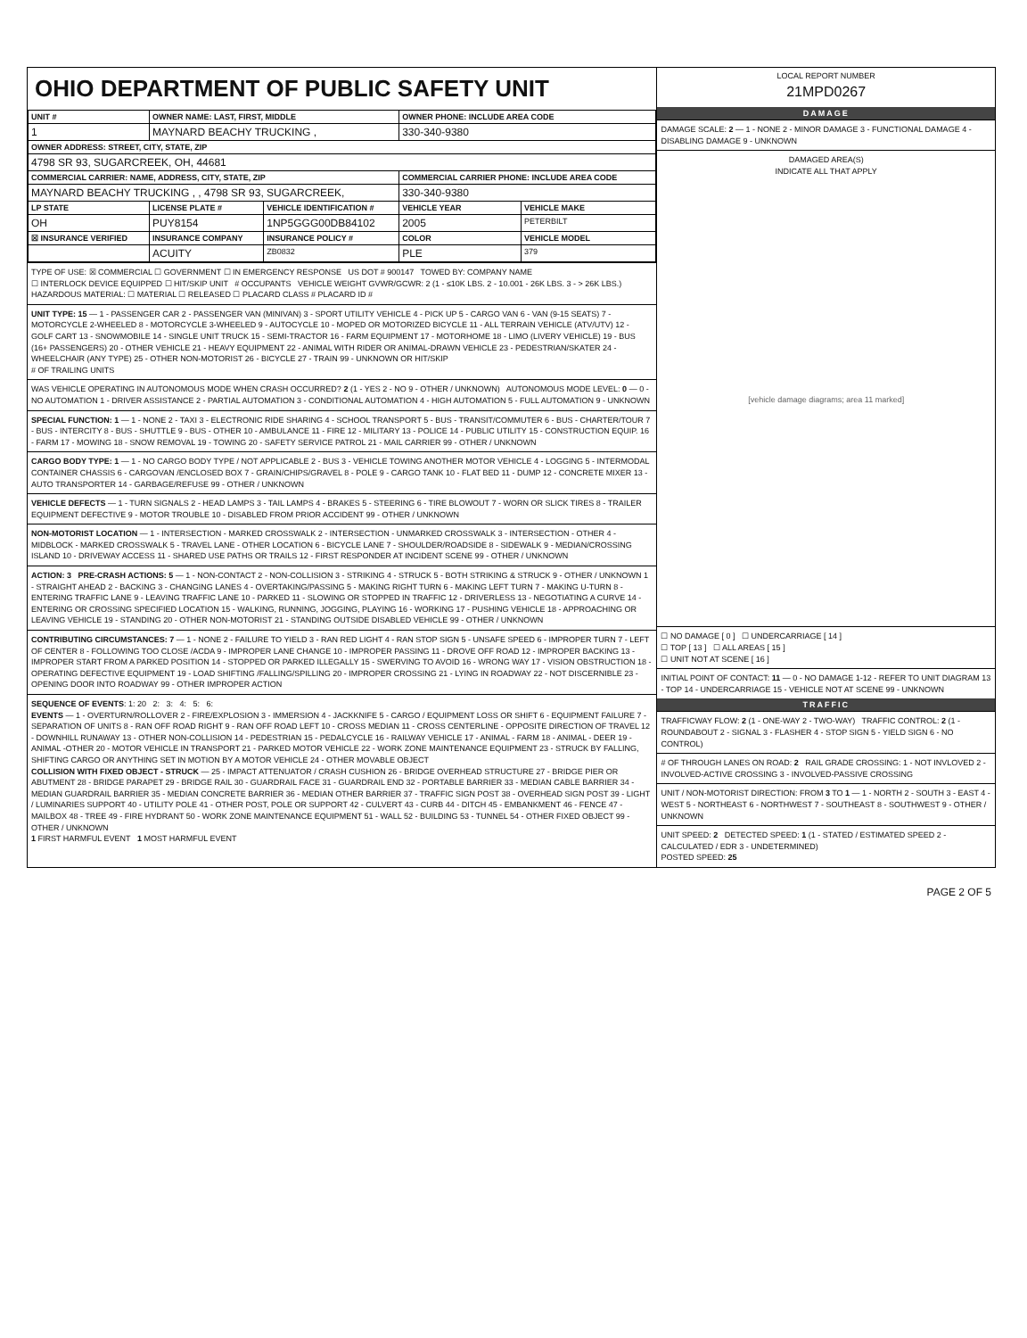OHIO DEPARTMENT OF PUBLIC SAFETY UNIT
| UNIT # | OWNER NAME: LAST, FIRST, MIDDLE | | OWNER PHONE: INCLUDE AREA CODE | |
| --- | --- | --- | --- | --- |
| 1 | MAYNARD BEACHY TRUCKING , | | 330-340-9380 | |
| OWNER ADDRESS: STREET, CITY, STATE, ZIP | | | | |
| 4798 SR 93, SUGARCREEK, OH, 44681 | | | | |
| COMMERCIAL CARRIER: NAME, ADDRESS, CITY, STATE, ZIP | | | COMMERCIAL CARRIER PHONE: INCLUDE AREA CODE | |
| MAYNARD BEACHY TRUCKING , , 4798 SR 93, SUGARCREEK, | | | 330-340-9380 | |
| LP STATE | LICENSE PLATE # | VEHICLE IDENTIFICATION # | VEHICLE YEAR | VEHICLE MAKE |
| OH | PUY8154 | 1NP5GGG00DB84102 | 2005 | PETERBILT |
| ☒ INSURANCE VERIFIED | INSURANCE COMPANY | INSURANCE POLICY # | COLOR | VEHICLE MODEL |
| | ACUITY | ZB0832 | PLE | 379 |
TYPE OF USE: ☒ COMMERCIAL ☐ GOVERNMENT ☐ IN EMERGENCY RESPONSE US DOT # 900147 TOWED BY: COMPANY NAME
☐ INTERLOCK DEVICE EQUIPPED ☐ HIT/SKIP UNIT # OCCUPANTS VEHICLE WEIGHT GVWR/GCWR: 2 (1 - ≤10K LBS. 2 - 10.001 - 26K LBS. 3 - > 26K LBS.) HAZARDOUS MATERIAL: ☐ MATERIAL ☐ RELEASED ☐ PLACARD CLASS # PLACARD ID #
UNIT TYPE: 15 — 1 - PASSENGER CAR 2 - PASSENGER VAN (MINIVAN) 3 - SPORT UTILITY VEHICLE 4 - PICK UP 5 - CARGO VAN 6 - VAN (9-15 SEATS) 7 - MOTORCYCLE 2-WHEELED 8 - MOTORCYCLE 3-WHEELED 9 - AUTOCYCLE 10 - MOPED OR MOTORIZED BICYCLE 11 - ALL TERRAIN VEHICLE (ATV/UTV) 12 - GOLF CART 13 - SNOWMOBILE 14 - SINGLE UNIT TRUCK 15 - SEMI-TRACTOR 16 - FARM EQUIPMENT 17 - MOTORHOME 18 - LIMO (LIVERY VEHICLE) 19 - BUS (16+ PASSENGERS) 20 - OTHER VEHICLE 21 - HEAVY EQUIPMENT 22 - ANIMAL WITH RIDER OR ANIMAL-DRAWN VEHICLE 23 - PEDESTRIAN/SKATER 24 - WHEELCHAIR (ANY TYPE) 25 - OTHER NON-MOTORIST 26 - BICYCLE 27 - TRAIN 99 - UNKNOWN OR HIT/SKIP
# OF TRAILING UNITS
WAS VEHICLE OPERATING IN AUTONOMOUS MODE WHEN CRASH OCCURRED? 2 (1 - YES 2 - NO 9 - OTHER / UNKNOWN) AUTONOMOUS MODE LEVEL: 0 — 0 - NO AUTOMATION 1 - DRIVER ASSISTANCE 2 - PARTIAL AUTOMATION 3 - CONDITIONAL AUTOMATION 4 - HIGH AUTOMATION 5 - FULL AUTOMATION 9 - UNKNOWN
SPECIAL FUNCTION: 1 — 1 - NONE 2 - TAXI 3 - ELECTRONIC RIDE SHARING 4 - SCHOOL TRANSPORT 5 - BUS - TRANSIT/COMMUTER 6 - BUS - CHARTER/TOUR 7 - BUS - INTERCITY 8 - BUS - SHUTTLE 9 - BUS - OTHER 10 - AMBULANCE 11 - FIRE 12 - MILITARY 13 - POLICE 14 - PUBLIC UTILITY 15 - CONSTRUCTION EQUIP. 16 - FARM 17 - MOWING 18 - SNOW REMOVAL 19 - TOWING 20 - SAFETY SERVICE PATROL 21 - MAIL CARRIER 99 - OTHER / UNKNOWN
CARGO BODY TYPE: 1 — 1 - NO CARGO BODY TYPE / NOT APPLICABLE 2 - BUS 3 - VEHICLE TOWING ANOTHER MOTOR VEHICLE 4 - LOGGING 5 - INTERMODAL CONTAINER CHASSIS 6 - CARGOVAN /ENCLOSED BOX 7 - GRAIN/CHIPS/GRAVEL 8 - POLE 9 - CARGO TANK 10 - FLAT BED 11 - DUMP 12 - CONCRETE MIXER 13 - AUTO TRANSPORTER 14 - GARBAGE/REFUSE 99 - OTHER / UNKNOWN
VEHICLE DEFECTS — 1 - TURN SIGNALS 2 - HEAD LAMPS 3 - TAIL LAMPS 4 - BRAKES 5 - STEERING 6 - TIRE BLOWOUT 7 - WORN OR SLICK TIRES 8 - TRAILER EQUIPMENT DEFECTIVE 9 - MOTOR TROUBLE 10 - DISABLED FROM PRIOR ACCIDENT 99 - OTHER / UNKNOWN
NON-MOTORIST LOCATION — 1 - INTERSECTION - MARKED CROSSWALK 2 - INTERSECTION - UNMARKED CROSSWALK 3 - INTERSECTION - OTHER 4 - MIDBLOCK - MARKED CROSSWALK 5 - TRAVEL LANE - OTHER LOCATION 6 - BICYCLE LANE 7 - SHOULDER/ROADSIDE 8 - SIDEWALK 9 - MEDIAN/CROSSING ISLAND 10 - DRIVEWAY ACCESS 11 - SHARED USE PATHS OR TRAILS 12 - FIRST RESPONDER AT INCIDENT SCENE 99 - OTHER / UNKNOWN
ACTION: 3 PRE-CRASH ACTIONS: 5 — 1 - NON-CONTACT 2 - NON-COLLISION 3 - STRIKING 4 - STRUCK 5 - BOTH STRIKING & STRUCK 9 - OTHER / UNKNOWN 1 - STRAIGHT AHEAD 2 - BACKING 3 - CHANGING LANES 4 - OVERTAKING/PASSING 5 - MAKING RIGHT TURN 6 - MAKING LEFT TURN 7 - MAKING U-TURN 8 - ENTERING TRAFFIC LANE 9 - LEAVING TRAFFIC LANE 10 - PARKED 11 - SLOWING OR STOPPED IN TRAFFIC 12 - DRIVERLESS 13 - NEGOTIATING A CURVE 14 - ENTERING OR CROSSING SPECIFIED LOCATION 15 - WALKING, RUNNING, JOGGING, PLAYING 16 - WORKING 17 - PUSHING VEHICLE 18 - APPROACHING OR LEAVING VEHICLE 19 - STANDING 20 - OTHER NON-MOTORIST 21 - STANDING OUTSIDE DISABLED VEHICLE 99 - OTHER / UNKNOWN
CONTRIBUTING CIRCUMSTANCES: 7 — 1 - NONE 2 - FAILURE TO YIELD 3 - RAN RED LIGHT 4 - RAN STOP SIGN 5 - UNSAFE SPEED 6 - IMPROPER TURN 7 - LEFT OF CENTER 8 - FOLLOWING TOO CLOSE /ACDA 9 - IMPROPER LANE CHANGE 10 - IMPROPER PASSING 11 - DROVE OFF ROAD 12 - IMPROPER BACKING 13 - IMPROPER START FROM A PARKED POSITION 14 - STOPPED OR PARKED ILLEGALLY 15 - SWERVING TO AVOID 16 - WRONG WAY 17 - VISION OBSTRUCTION 18 - OPERATING DEFECTIVE EQUIPMENT 19 - LOAD SHIFTING /FALLING/SPILLING 20 - IMPROPER CROSSING 21 - LYING IN ROADWAY 22 - NOT DISCERNIBLE 23 - OPENING DOOR INTO ROADWAY 99 - OTHER IMPROPER ACTION
SEQUENCE OF EVENTS: 1: 20 2: 3: 4: 5: 6:
EVENTS — 1 - OVERTURN/ROLLOVER 2 - FIRE/EXPLOSION 3 - IMMERSION 4 - JACKKNIFE 5 - CARGO / EQUIPMENT LOSS OR SHIFT 6 - EQUIPMENT FAILURE 7 - SEPARATION OF UNITS 8 - RAN OFF ROAD RIGHT 9 - RAN OFF ROAD LEFT 10 - CROSS MEDIAN 11 - CROSS CENTERLINE - OPPOSITE DIRECTION OF TRAVEL 12 - DOWNHILL RUNAWAY 13 - OTHER NON-COLLISION 14 - PEDESTRIAN 15 - PEDALCYCLE 16 - RAILWAY VEHICLE 17 - ANIMAL - FARM 18 - ANIMAL - DEER 19 - ANIMAL -OTHER 20 - MOTOR VEHICLE IN TRANSPORT 21 - PARKED MOTOR VEHICLE 22 - WORK ZONE MAINTENANCE EQUIPMENT 23 - STRUCK BY FALLING, SHIFTING CARGO OR ANYTHING SET IN MOTION BY A MOTOR VEHICLE 24 - OTHER MOVABLE OBJECT
COLLISION WITH FIXED OBJECT - STRUCK — 25 - IMPACT ATTENUATOR / CRASH CUSHION 26 - BRIDGE OVERHEAD STRUCTURE 27 - BRIDGE PIER OR ABUTMENT 28 - BRIDGE PARAPET 29 - BRIDGE RAIL 30 - GUARDRAIL FACE 31 - GUARDRAIL END 32 - PORTABLE BARRIER 33 - MEDIAN CABLE BARRIER 34 - MEDIAN GUARDRAIL BARRIER 35 - MEDIAN CONCRETE BARRIER 36 - MEDIAN OTHER BARRIER 37 - TRAFFIC SIGN POST 38 - OVERHEAD SIGN POST 39 - LIGHT / LUMINARIES SUPPORT 40 - UTILITY POLE 41 - OTHER POST, POLE OR SUPPORT 42 - CULVERT 43 - CURB 44 - DITCH 45 - EMBANKMENT 46 - FENCE 47 - MAILBOX 48 - TREE 49 - FIRE HYDRANT 50 - WORK ZONE MAINTENANCE EQUIPMENT 51 - WALL 52 - BUILDING 53 - TUNNEL 54 - OTHER FIXED OBJECT 99 - OTHER / UNKNOWN
1 FIRST HARMFUL EVENT 1 MOST HARMFUL EVENT
LOCAL REPORT NUMBER
21MPD0267
DAMAGE
DAMAGE SCALE: 2 — 1 - NONE 2 - MINOR DAMAGE 3 - FUNCTIONAL DAMAGE 4 - DISABLING DAMAGE 9 - UNKNOWN
DAMAGED AREA(S)
INDICATE ALL THAT APPLY
[vehicle damage diagrams; area 11 marked]
☐ NO DAMAGE [ 0 ] ☐ UNDERCARRIAGE [ 14 ]
☐ TOP [ 13 ] ☐ ALL AREAS [ 15 ]
☐ UNIT NOT AT SCENE [ 16 ]
INITIAL POINT OF CONTACT: 11 — 0 - NO DAMAGE 1-12 - REFER TO UNIT DIAGRAM 13 - TOP 14 - UNDERCARRIAGE 15 - VEHICLE NOT AT SCENE 99 - UNKNOWN
TRAFFIC
TRAFFICWAY FLOW: 2 (1 - ONE-WAY 2 - TWO-WAY) TRAFFIC CONTROL: 2 (1 - ROUNDABOUT 2 - SIGNAL 3 - FLASHER 4 - STOP SIGN 5 - YIELD SIGN 6 - NO CONTROL)
# OF THROUGH LANES ON ROAD: 2 RAIL GRADE CROSSING: 1 - NOT INVLOVED 2 - INVOLVED-ACTIVE CROSSING 3 - INVOLVED-PASSIVE CROSSING
UNIT / NON-MOTORIST DIRECTION: FROM 3 TO 1 — 1 - NORTH 2 - SOUTH 3 - EAST 4 - WEST 5 - NORTHEAST 6 - NORTHWEST 7 - SOUTHEAST 8 - SOUTHWEST 9 - OTHER / UNKNOWN
UNIT SPEED: 2 DETECTED SPEED: 1 (1 - STATED / ESTIMATED SPEED 2 - CALCULATED / EDR 3 - UNDETERMINED)
POSTED SPEED: 25
PAGE 2 OF 5